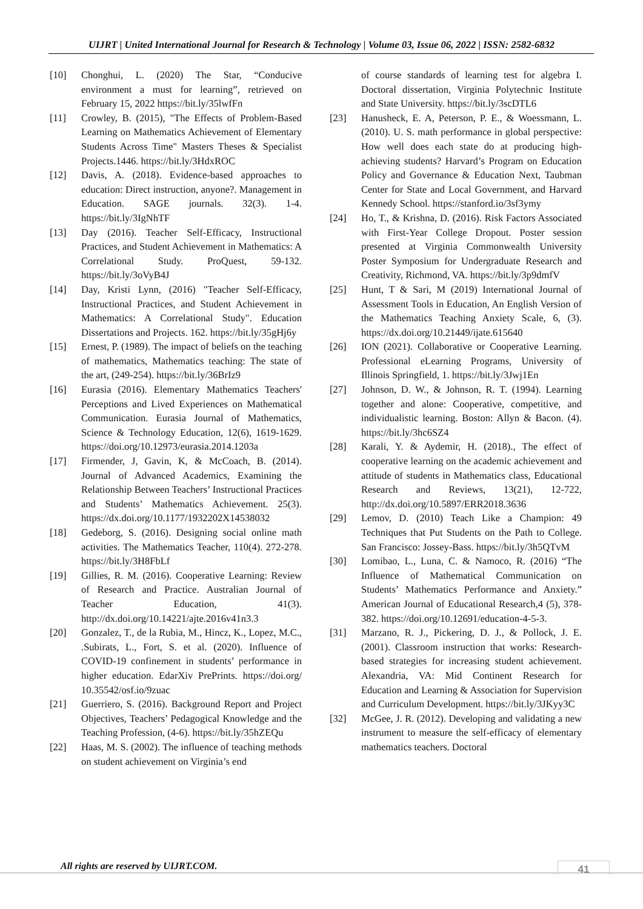UIJRT | United International Journal for Research & Technology | Volume 03, Issue 06, 2022 | ISSN: 2582-6832
[10] Chonghui, L. (2020) The Star, “Conducive environment a must for learning”, retrieved on February 15, 2022 https://bit.ly/35lwfFn
[11] Crowley, B. (2015), "The Effects of Problem-Based Learning on Mathematics Achievement of Elementary Students Across Time" Masters Theses & Specialist Projects.1446. https://bit.ly/3HdxROC
[12] Davis, A. (2018). Evidence-based approaches to education: Direct instruction, anyone?. Management in Education. SAGE journals. 32(3). 1-4. https://bit.ly/3IgNhTF
[13] Day (2016). Teacher Self-Efficacy, Instructional Practices, and Student Achievement in Mathematics: A Correlational Study. ProQuest, 59-132. https://bit.ly/3oVyB4J
[14] Day, Kristi Lynn, (2016) "Teacher Self-Efficacy, Instructional Practices, and Student Achievement in Mathematics: A Correlational Study". Education Dissertations and Projects. 162. https://bit.ly/35gHj6y
[15] Ernest, P. (1989). The impact of beliefs on the teaching of mathematics, Mathematics teaching: The state of the art, (249-254). https://bit.ly/36BrIz9
[16] Eurasia (2016). Elementary Mathematics Teachers' Perceptions and Lived Experiences on Mathematical Communication. Eurasia Journal of Mathematics, Science & Technology Education, 12(6), 1619-1629. https://doi.org/10.12973/eurasia.2014.1203a
[17] Firmender, J, Gavin, K, & McCoach, B. (2014). Journal of Advanced Academics, Examining the Relationship Between Teachers’ Instructional Practices and Students’ Mathematics Achievement. 25(3). https://dx.doi.org/10.1177/1932202X14538032
[18] Gedeborg, S. (2016). Designing social online math activities. The Mathematics Teacher, 110(4). 272-278. https://bit.ly/3H8FbLf
[19] Gillies, R. M. (2016). Cooperative Learning: Review of Research and Practice. Australian Journal of Teacher Education, 41(3). http://dx.doi.org/10.14221/ajte.2016v41n3.3
[20] Gonzalez, T., de la Rubia, M., Hincz, K., Lopez, M.C., .Subirats, L., Fort, S. et al. (2020). Influence of COVID-19 confinement in students’ performance in higher education. EdarXiv PrePrints. https://doi.org/ 10.35542/osf.io/9zuac
[21] Guerriero, S. (2016). Background Report and Project Objectives, Teachers’ Pedagogical Knowledge and the Teaching Profession, (4-6). https://bit.ly/35hZEQu
[22] Haas, M. S. (2002). The influence of teaching methods on student achievement on Virginia’s end
of course standards of learning test for algebra I. Doctoral dissertation, Virginia Polytechnic Institute and State University. https://bit.ly/3scDTL6
[23] Hanusheck, E. A, Peterson, P. E., & Woessmann, L. (2010). U. S. math performance in global perspective: How well does each state do at producing high-achieving students? Harvard’s Program on Education Policy and Governance & Education Next, Taubman Center for State and Local Government, and Harvard Kennedy School. https://stanford.io/3sf3ymy
[24] Ho, T., & Krishna, D. (2016). Risk Factors Associated with First-Year College Dropout. Poster session presented at Virginia Commonwealth University Poster Symposium for Undergraduate Research and Creativity, Richmond, VA. https://bit.ly/3p9dmfV
[25] Hunt, T & Sari, M (2019) International Journal of Assessment Tools in Education, An English Version of the Mathematics Teaching Anxiety Scale, 6, (3). https://dx.doi.org/10.21449/ijate.615640
[26] ION (2021). Collaborative or Cooperative Learning. Professional eLearning Programs, University of Illinois Springfield, 1. https://bit.ly/3Jwj1En
[27] Johnson, D. W., & Johnson, R. T. (1994). Learning together and alone: Cooperative, competitive, and individualistic learning. Boston: Allyn & Bacon. (4). https://bit.ly/3hc6SZ4
[28] Karali, Y. & Aydemir, H. (2018)., The effect of cooperative learning on the academic achievement and attitude of students in Mathematics class, Educational Research and Reviews, 13(21), 12-722, http://dx.doi.org/10.5897/ERR2018.3636
[29] Lemov, D. (2010) Teach Like a Champion: 49 Techniques that Put Students on the Path to College. San Francisco: Jossey-Bass. https://bit.ly/3h5QTvM
[30] Lomibao, L., Luna, C. & Namoco, R. (2016) “The Influence of Mathematical Communication on Students’ Mathematics Performance and Anxiety.” American Journal of Educational Research,4 (5), 378-382. https://doi.org/10.12691/education-4-5-3.
[31] Marzano, R. J., Pickering, D. J., & Pollock, J. E. (2001). Classroom instruction that works: Research-based strategies for increasing student achievement. Alexandria, VA: Mid Continent Research for Education and Learning & Association for Supervision and Curriculum Development. https://bit.ly/3JKyy3C
[32] McGee, J. R. (2012). Developing and validating a new instrument to measure the self-efficacy of elementary mathematics teachers. Doctoral
All rights are reserved by UIJRT.COM.
41